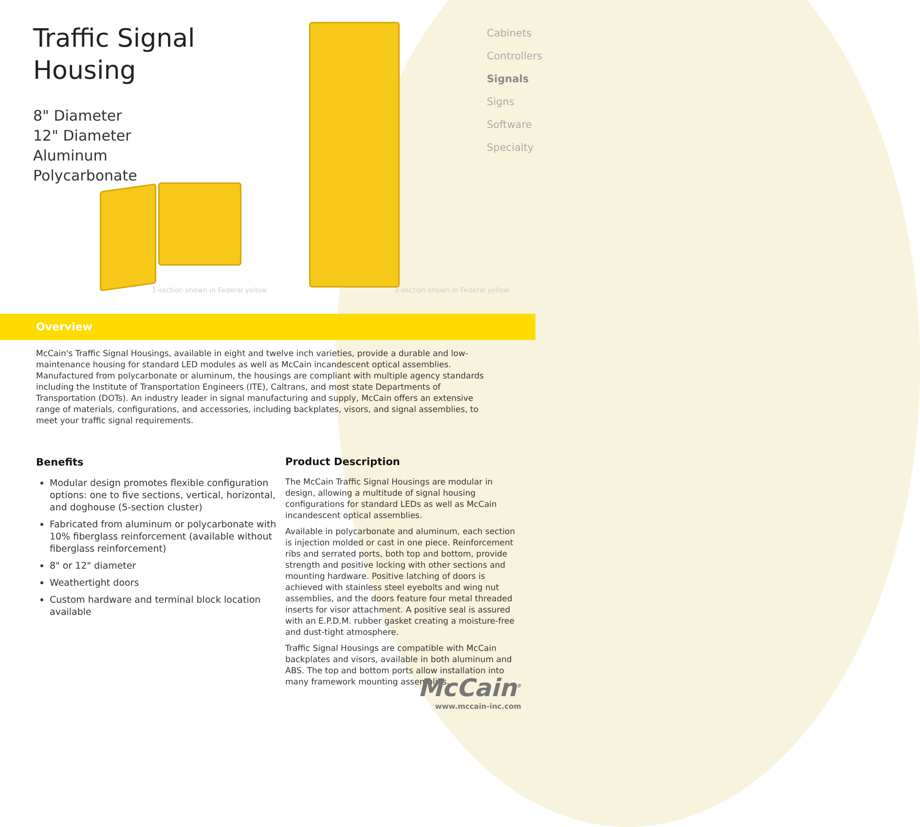Traffic Signal
Housing
8" Diameter
12" Diameter
Aluminum
Polycarbonate
1-section shown in Federal yellow
3-section shown in Federal yellow
Cabinets
Controllers
Signals
Signs
Software
Specialty
Overview
McCain's Traffic Signal Housings, available in eight and twelve inch varieties, provide a durable and low-maintenance housing for standard LED modules as well as McCain incandescent optical assemblies. Manufactured from polycarbonate or aluminum, the housings are compliant with multiple agency standards including the Institute of Transportation Engineers (ITE), Caltrans, and most state Departments of Transportation (DOTs). An industry leader in signal manufacturing and supply, McCain offers an extensive range of materials, configurations, and accessories, including backplates, visors, and signal assemblies, to meet your traffic signal requirements.
Benefits
Modular design promotes flexible configuration options: one to five sections, vertical, horizontal, and doghouse (5-section cluster)
Fabricated from aluminum or polycarbonate with 10% fiberglass reinforcement (available without fiberglass reinforcement)
8" or 12" diameter
Weathertight doors
Custom hardware and terminal block location available
Product Description
The McCain Traffic Signal Housings are modular in design, allowing a multitude of signal housing configurations for standard LEDs as well as McCain incandescent optical assemblies.
Available in polycarbonate and aluminum, each section is injection molded or cast in one piece. Reinforcement ribs and serrated ports, both top and bottom, provide strength and positive locking with other sections and mounting hardware. Positive latching of doors is achieved with stainless steel eyebolts and wing nut assemblies, and the doors feature four metal threaded inserts for visor attachment. A positive seal is assured with an E.P.D.M. rubber gasket creating a moisture-free and dust-tight atmosphere.
Traffic Signal Housings are compatible with McCain backplates and visors, available in both aluminum and ABS. The top and bottom ports allow installation into many framework mounting assemblies.
McCain<sup>®</sup>
www.mccain-inc.com